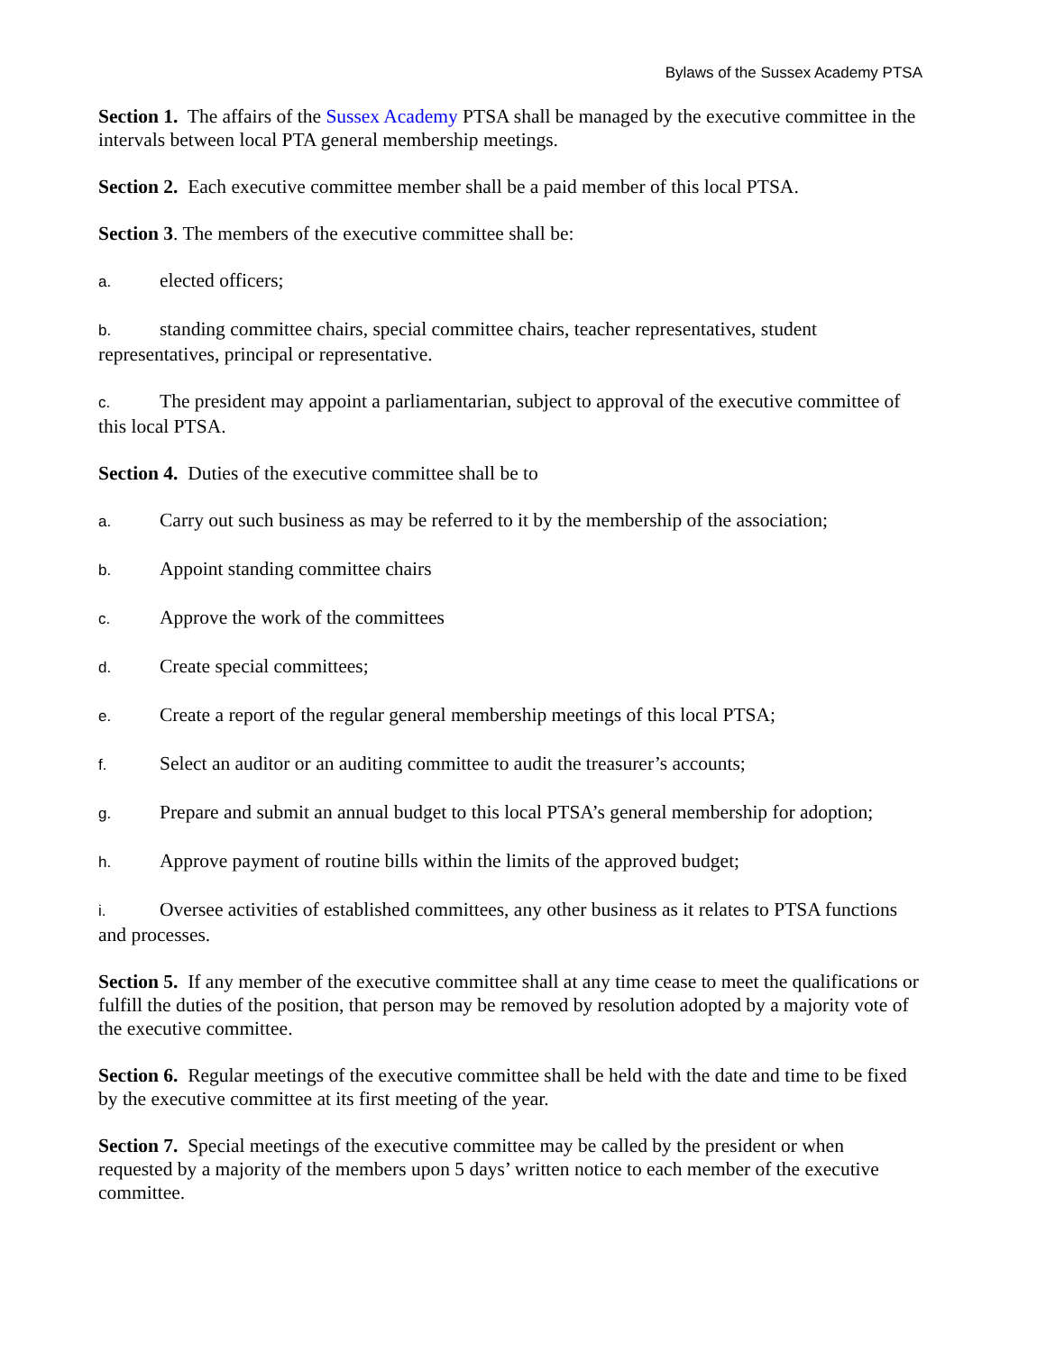Bylaws of the Sussex Academy PTSA
Section 1. The affairs of the Sussex Academy PTSA shall be managed by the executive committee in the intervals between local PTA general membership meetings.
Section 2. Each executive committee member shall be a paid member of this local PTSA.
Section 3. The members of the executive committee shall be:
a. elected officers;
b. standing committee chairs, special committee chairs, teacher representatives, student representatives, principal or representative.
c. The president may appoint a parliamentarian, subject to approval of the executive committee of this local PTSA.
Section 4. Duties of the executive committee shall be to
a. Carry out such business as may be referred to it by the membership of the association;
b. Appoint standing committee chairs
c. Approve the work of the committees
d. Create special committees;
e. Create a report of the regular general membership meetings of this local PTSA;
f. Select an auditor or an auditing committee to audit the treasurer’s accounts;
g. Prepare and submit an annual budget to this local PTSA’s general membership for adoption;
h. Approve payment of routine bills within the limits of the approved budget;
i. Oversee activities of established committees, any other business as it relates to PTSA functions and processes.
Section 5. If any member of the executive committee shall at any time cease to meet the qualifications or fulfill the duties of the position, that person may be removed by resolution adopted by a majority vote of the executive committee.
Section 6. Regular meetings of the executive committee shall be held with the date and time to be fixed by the executive committee at its first meeting of the year.
Section 7. Special meetings of the executive committee may be called by the president or when requested by a majority of the members upon 5 days’ written notice to each member of the executive committee.